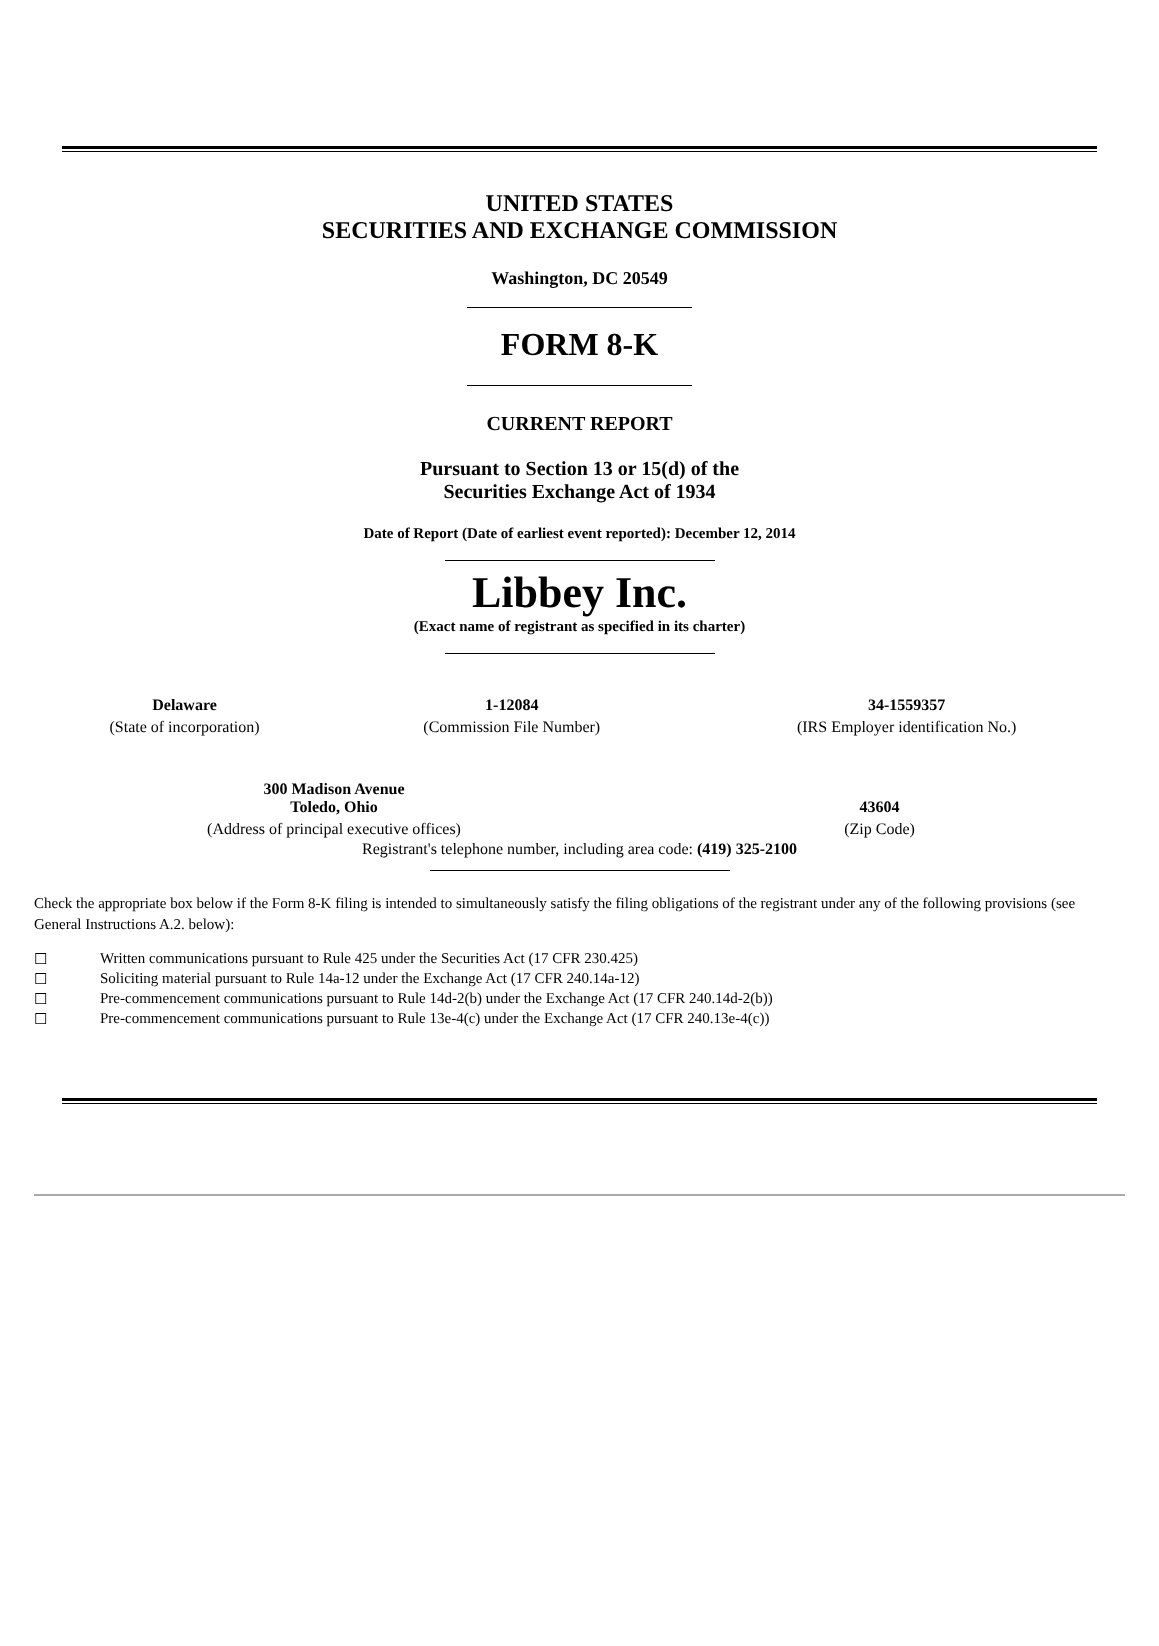UNITED STATES
SECURITIES AND EXCHANGE COMMISSION
Washington, DC 20549
FORM 8-K
CURRENT REPORT
Pursuant to Section 13 or 15(d) of the
Securities Exchange Act of 1934
Date of Report (Date of earliest event reported): December 12, 2014
Libbey Inc.
(Exact name of registrant as specified in its charter)
| Delaware | 1-12084 | 34-1559357 |
| (State of incorporation) | (Commission File Number) | (IRS Employer identification No.) |
| 300 Madison Avenue Toledo, Ohio | 43604 |
| (Address of principal executive offices) | (Zip Code) |
Registrant's telephone number, including area code: (419) 325-2100
Check the appropriate box below if the Form 8-K filing is intended to simultaneously satisfy the filing obligations of the registrant under any of the following provisions (see General Instructions A.2. below):
☐ Written communications pursuant to Rule 425 under the Securities Act (17 CFR 230.425)
☐ Soliciting material pursuant to Rule 14a-12 under the Exchange Act (17 CFR 240.14a-12)
☐ Pre-commencement communications pursuant to Rule 14d-2(b) under the Exchange Act (17 CFR 240.14d-2(b))
☐ Pre-commencement communications pursuant to Rule 13e-4(c) under the Exchange Act (17 CFR 240.13e-4(c))